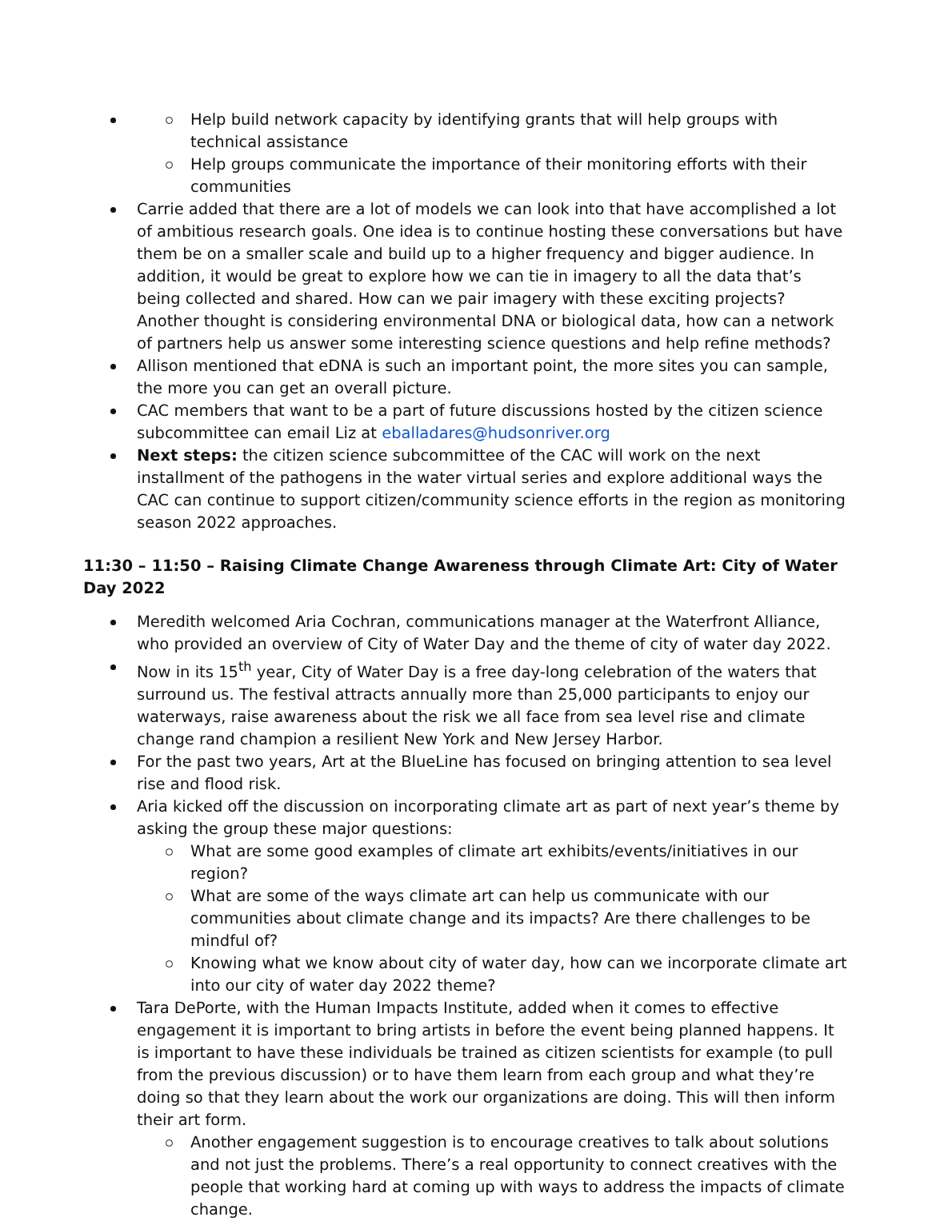Help build network capacity by identifying grants that will help groups with technical assistance
Help groups communicate the importance of their monitoring efforts with their communities
Carrie added that there are a lot of models we can look into that have accomplished a lot of ambitious research goals. One idea is to continue hosting these conversations but have them be on a smaller scale and build up to a higher frequency and bigger audience. In addition, it would be great to explore how we can tie in imagery to all the data that’s being collected and shared. How can we pair imagery with these exciting projects? Another thought is considering environmental DNA or biological data, how can a network of partners help us answer some interesting science questions and help refine methods?
Allison mentioned that eDNA is such an important point, the more sites you can sample, the more you can get an overall picture.
CAC members that want to be a part of future discussions hosted by the citizen science subcommittee can email Liz at eballadares@hudsonriver.org
Next steps: the citizen science subcommittee of the CAC will work on the next installment of the pathogens in the water virtual series and explore additional ways the CAC can continue to support citizen/community science efforts in the region as monitoring season 2022 approaches.
11:30 – 11:50 – Raising Climate Change Awareness through Climate Art: City of Water Day 2022
Meredith welcomed Aria Cochran, communications manager at the Waterfront Alliance, who provided an overview of City of Water Day and the theme of city of water day 2022.
Now in its 15<sup>th</sup> year, City of Water Day is a free day-long celebration of the waters that surround us. The festival attracts annually more than 25,000 participants to enjoy our waterways, raise awareness about the risk we all face from sea level rise and climate change rand champion a resilient New York and New Jersey Harbor.
For the past two years, Art at the BlueLine has focused on bringing attention to sea level rise and flood risk.
Aria kicked off the discussion on incorporating climate art as part of next year’s theme by asking the group these major questions:
What are some good examples of climate art exhibits/events/initiatives in our region?
What are some of the ways climate art can help us communicate with our communities about climate change and its impacts? Are there challenges to be mindful of?
Knowing what we know about city of water day, how can we incorporate climate art into our city of water day 2022 theme?
Tara DePorte, with the Human Impacts Institute, added when it comes to effective engagement it is important to bring artists in before the event being planned happens. It is important to have these individuals be trained as citizen scientists for example (to pull from the previous discussion) or to have them learn from each group and what they’re doing so that they learn about the work our organizations are doing. This will then inform their art form.
Another engagement suggestion is to encourage creatives to talk about solutions and not just the problems. There’s a real opportunity to connect creatives with the people that working hard at coming up with ways to address the impacts of climate change.